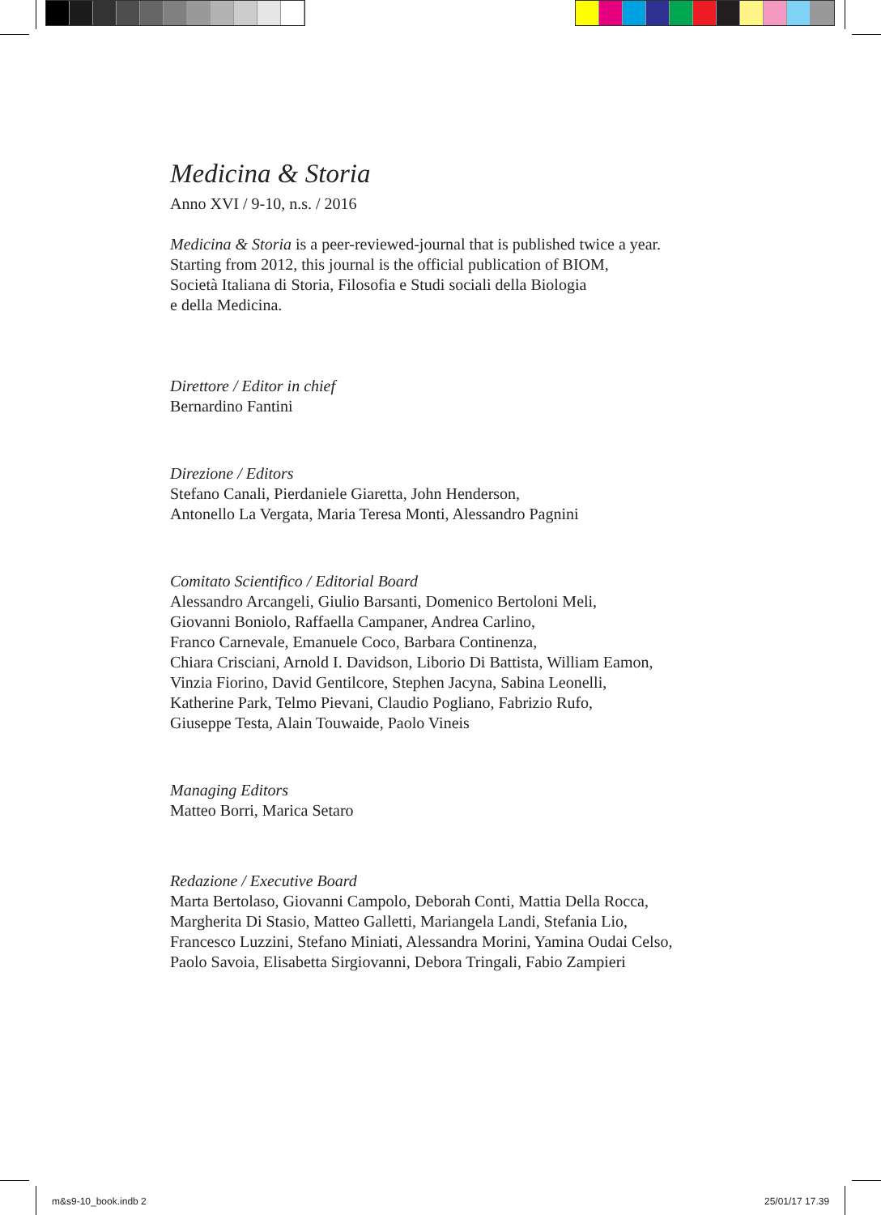Medicina & Storia
Anno XVI / 9-10, n.s. / 2016
Medicina & Storia is a peer-reviewed-journal that is published twice a year.
Starting from 2012, this journal is the official publication of BIOM,
Società Italiana di Storia, Filosofia e Studi sociali della Biologia
e della Medicina.
Direttore / Editor in chief
Bernardino Fantini
Direzione / Editors
Stefano Canali, Pierdaniele Giaretta, John Henderson,
Antonello La Vergata, Maria Teresa Monti, Alessandro Pagnini
Comitato Scientifico / Editorial Board
Alessandro Arcangeli, Giulio Barsanti, Domenico Bertoloni Meli,
Giovanni Boniolo, Raffaella Campaner, Andrea Carlino,
Franco Carnevale, Emanuele Coco, Barbara Continenza,
Chiara Crisciani, Arnold I. Davidson, Liborio Di Battista, William Eamon,
Vinzia Fiorino, David Gentilcore, Stephen Jacyna, Sabina Leonelli,
Katherine Park, Telmo Pievani, Claudio Pogliano, Fabrizio Rufo,
Giuseppe Testa, Alain Touwaide, Paolo Vineis
Managing Editors
Matteo Borri, Marica Setaro
Redazione / Executive Board
Marta Bertolaso, Giovanni Campolo, Deborah Conti, Mattia Della Rocca,
Margherita Di Stasio, Matteo Galletti, Mariangela Landi, Stefania Lio,
Francesco Luzzini, Stefano Miniati, Alessandra Morini, Yamina Oudai Celso,
Paolo Savoia, Elisabetta Sirgiovanni, Debora Tringali, Fabio Zampieri
m&s9-10_book.indb 2 25/01/17 17.39